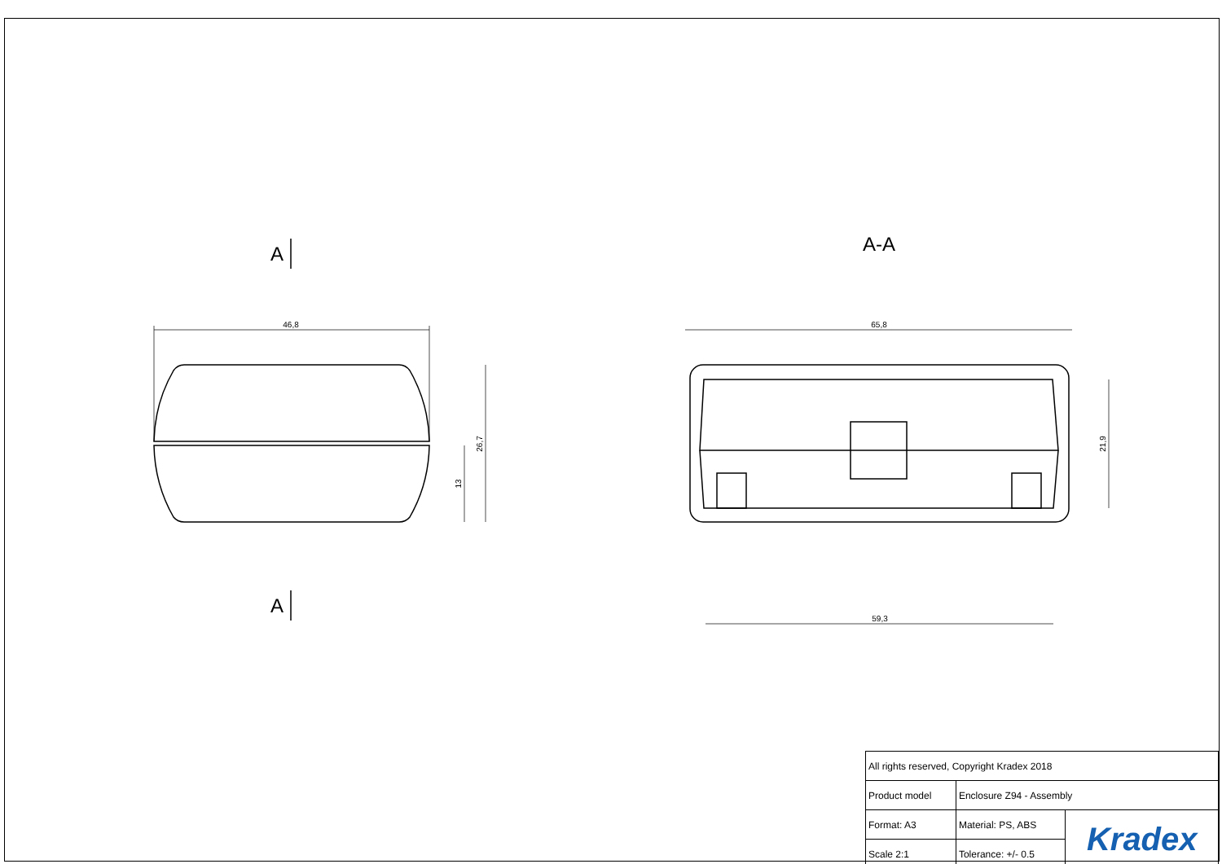46,8
65,8
59,3
26,7
13
21,9
A
A
A-A
| All rights reserved, Copyright Kradex 2018 | | |
| Product model | Enclosure Z94 - Assembly | |
| Format: A3 | Material: PS, ABS | Kradex |
| Scale 2:1 | Tolerance: +/- 0.5 | |